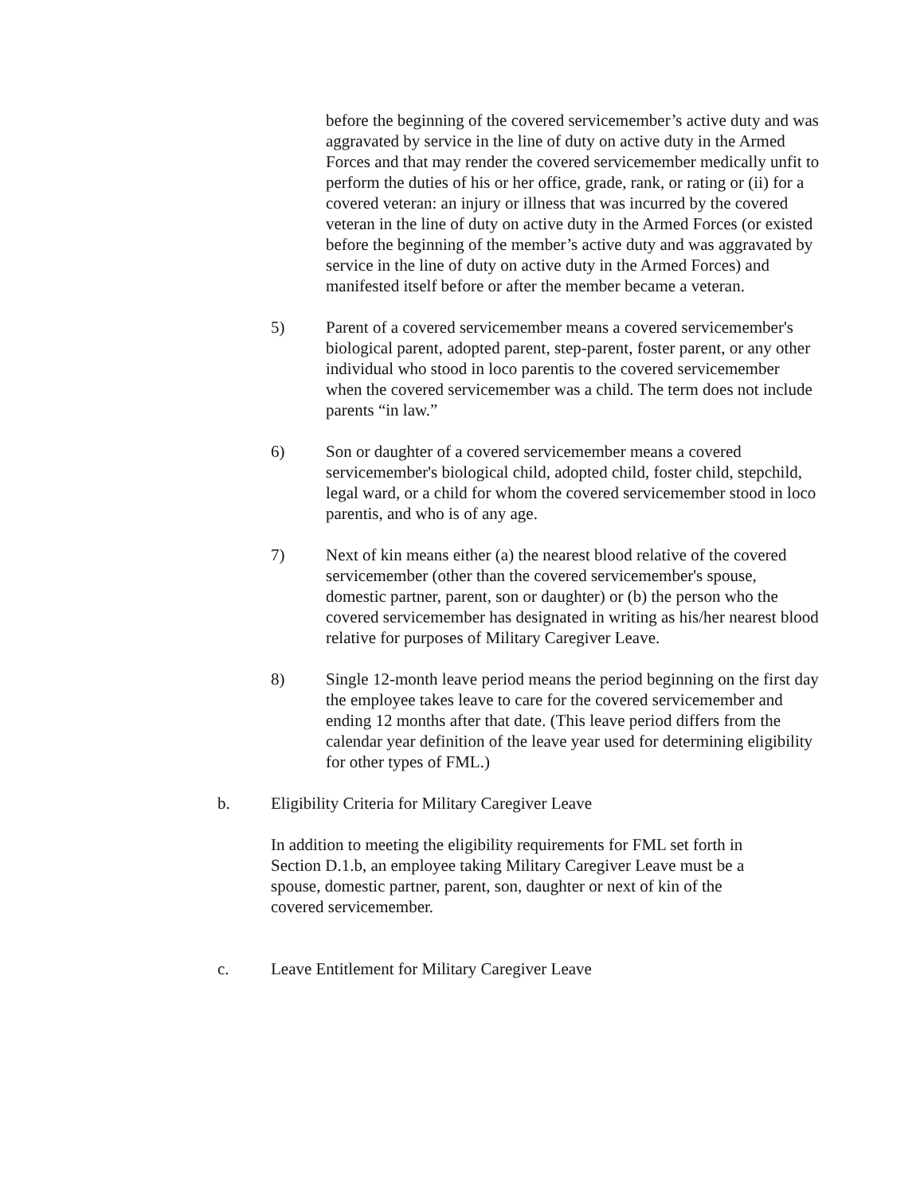before the beginning of the covered servicemember’s active duty and was aggravated by service in the line of duty on active duty in the Armed Forces and that may render the covered servicemember medically unfit to perform the duties of his or her office, grade, rank, or rating or (ii) for a covered veteran: an injury or illness that was incurred by the covered veteran in the line of duty on active duty in the Armed Forces (or existed before the beginning of the member’s active duty and was aggravated by service in the line of duty on active duty in the Armed Forces) and manifested itself before or after the member became a veteran.
5) Parent of a covered servicemember means a covered servicemember's biological parent, adopted parent, step-parent, foster parent, or any other individual who stood in loco parentis to the covered servicemember when the covered servicemember was a child. The term does not include parents “in law.”
6) Son or daughter of a covered servicemember means a covered servicemember's biological child, adopted child, foster child, stepchild, legal ward, or a child for whom the covered servicemember stood in loco parentis, and who is of any age.
7) Next of kin means either (a) the nearest blood relative of the covered servicemember (other than the covered servicemember's spouse, domestic partner, parent, son or daughter) or (b) the person who the covered servicemember has designated in writing as his/her nearest blood relative for purposes of Military Caregiver Leave.
8) Single 12-month leave period means the period beginning on the first day the employee takes leave to care for the covered servicemember and ending 12 months after that date. (This leave period differs from the calendar year definition of the leave year used for determining eligibility for other types of FML.)
b. Eligibility Criteria for Military Caregiver Leave
In addition to meeting the eligibility requirements for FML set forth in Section D.1.b, an employee taking Military Caregiver Leave must be a spouse, domestic partner, parent, son, daughter or next of kin of the covered servicemember.
c. Leave Entitlement for Military Caregiver Leave